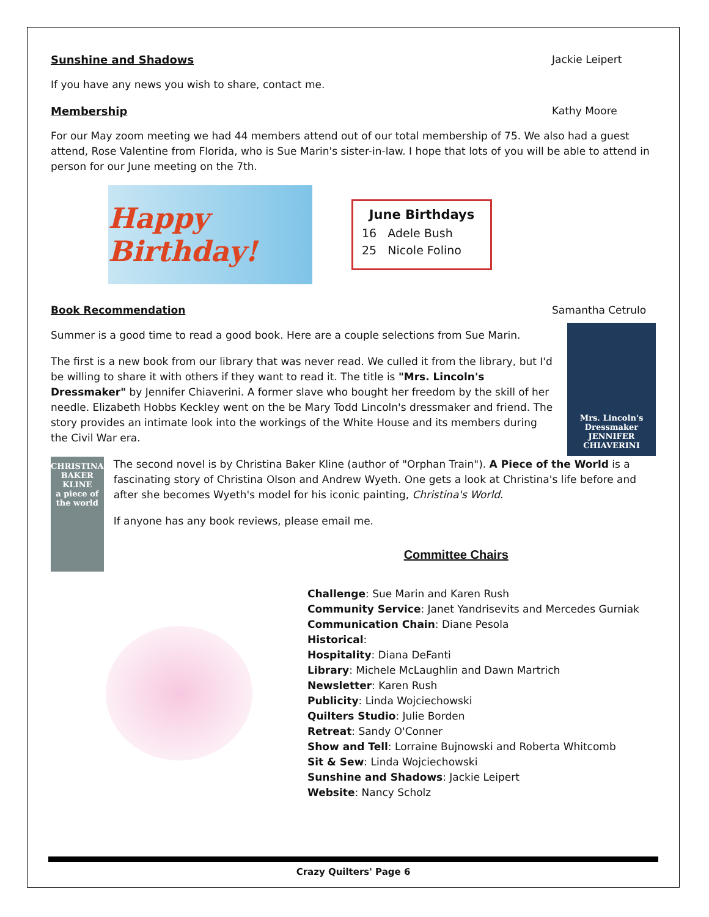Sunshine and Shadows Jackie Leipert
If you have any news you wish to share, contact me.
Membership Kathy Moore
For our May zoom meeting we had 44 members attend out of our total membership of 75. We also had a guest attend, Rose Valentine from Florida, who is Sue Marin's sister-in-law. I hope that lots of you will be able to attend in person for our June meeting on the 7th.
Happy Birthday!
June Birthdays
16 Adele Bush
25 Nicole Folino
Book Recommendation Samantha Cetrulo
Summer is a good time to read a good book. Here are a couple selections from Sue Marin.
The first is a new book from our library that was never read. We culled it from the library, but I'd be willing to share it with others if they want to read it. The title is "Mrs. Lincoln's Dressmaker" by Jennifer Chiaverini. A former slave who bought her freedom by the skill of her needle. Elizabeth Hobbs Keckley went on the be Mary Todd Lincoln's dressmaker and friend. The story provides an intimate look into the workings of the White House and its members during the Civil War era.
Mrs. Lincoln's Dressmaker
JENNIFER CHIAVERINI
CHRISTINA BAKER KLINE
a piece of the world
The second novel is by Christina Baker Kline (author of "Orphan Train"). A Piece of the World is a fascinating story of Christina Olson and Andrew Wyeth. One gets a look at Christina's life before and after she becomes Wyeth's model for his iconic painting, Christina's World.
If anyone has any book reviews, please email me.
Committee Chairs
Challenge: Sue Marin and Karen Rush
Community Service: Janet Yandrisevits and Mercedes Gurniak
Communication Chain: Diane Pesola
Historical:
Hospitality: Diana DeFanti
Library: Michele McLaughlin and Dawn Martrich
Newsletter: Karen Rush
Publicity: Linda Wojciechowski
Quilters Studio: Julie Borden
Retreat: Sandy O'Conner
Show and Tell: Lorraine Bujnowski and Roberta Whitcomb
Sit & Sew: Linda Wojciechowski
Sunshine and Shadows: Jackie Leipert
Website: Nancy Scholz
Crazy Quilters' Page 6